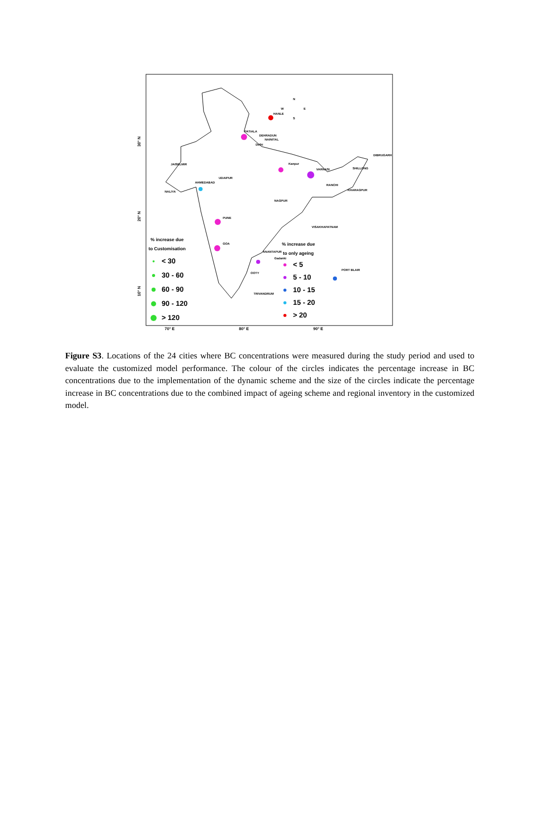HANLE
PATIALA
Kanpur
VARNASI
AHMEDABAD
PUNE
GOA
ANANTAPUR
PORT BLAIR
JAISELMIR
UDAIPUR
NAGPUR
RANCHI
KHARAGPUR
VISAKHAPATNAM
SHILLONG
DIBRUGARH
OOTY
TRIVANDRUM
Delhi
NAINITAL
DEHRADUN
Gadanki
NALIYA
70° E
80° E
90° E
30° N
20° N
10° N
% increase due
to Customisation
< 30
30 - 60
60 - 90
90 - 120
> 120
% increase due
to only ageing
< 5
5 - 10
10 - 15
15 - 20
> 20
N
W
E
S
Figure S3. Locations of the 24 cities where BC concentrations were measured during the study period and used to evaluate the customized model performance. The colour of the circles indicates the percentage increase in BC concentrations due to the implementation of the dynamic scheme and the size of the circles indicate the percentage increase in BC concentrations due to the combined impact of ageing scheme and regional inventory in the customized model.